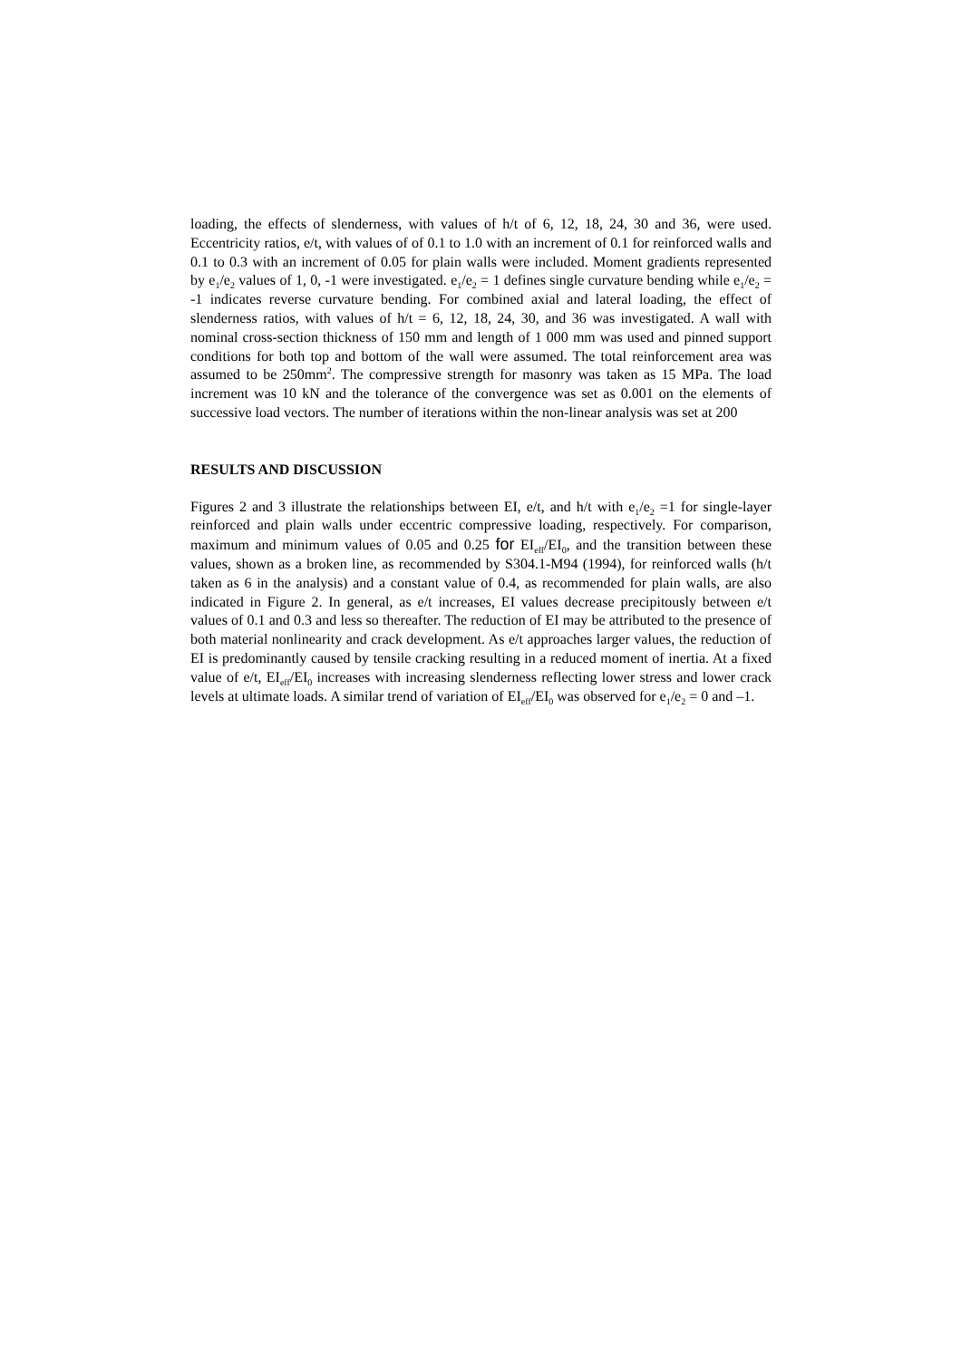loading, the effects of slenderness, with values of h/t of 6, 12, 18, 24, 30 and 36, were used. Eccentricity ratios, e/t, with values of of 0.1 to 1.0 with an increment of 0.1 for reinforced walls and 0.1 to 0.3 with an increment of 0.05 for plain walls were included. Moment gradients represented by e<sub>1</sub>/e<sub>2</sub> values of 1, 0, -1 were investigated. e<sub>1</sub>/e<sub>2</sub> = 1 defines single curvature bending while e<sub>1</sub>/e<sub>2</sub> = -1 indicates reverse curvature bending. For combined axial and lateral loading, the effect of slenderness ratios, with values of h/t = 6, 12, 18, 24, 30, and 36 was investigated. A wall with nominal cross-section thickness of 150 mm and length of 1 000 mm was used and pinned support conditions for both top and bottom of the wall were assumed. The total reinforcement area was assumed to be 250mm<sup>2</sup>. The compressive strength for masonry was taken as 15 MPa. The load increment was 10 kN and the tolerance of the convergence was set as 0.001 on the elements of successive load vectors. The number of iterations within the non-linear analysis was set at 200
RESULTS AND DISCUSSION
Figures 2 and 3 illustrate the relationships between EI, e/t, and h/t with e<sub>1</sub>/e<sub>2</sub> =1 for single-layer reinforced and plain walls under eccentric compressive loading, respectively. For comparison, maximum and minimum values of 0.05 and 0.25 for EI<sub>eff</sub>/EI<sub>0</sub>, and the transition between these values, shown as a broken line, as recommended by S304.1-M94 (1994), for reinforced walls (h/t taken as 6 in the analysis) and a constant value of 0.4, as recommended for plain walls, are also indicated in Figure 2. In general, as e/t increases, EI values decrease precipitously between e/t values of 0.1 and 0.3 and less so thereafter. The reduction of EI may be attributed to the presence of both material nonlinearity and crack development. As e/t approaches larger values, the reduction of EI is predominantly caused by tensile cracking resulting in a reduced moment of inertia. At a fixed value of e/t, EI<sub>eff</sub>/EI<sub>0</sub> increases with increasing slenderness reflecting lower stress and lower crack levels at ultimate loads. A similar trend of variation of EI<sub>eff</sub>/EI<sub>0</sub> was observed for e<sub>1</sub>/e<sub>2</sub> = 0 and –1.